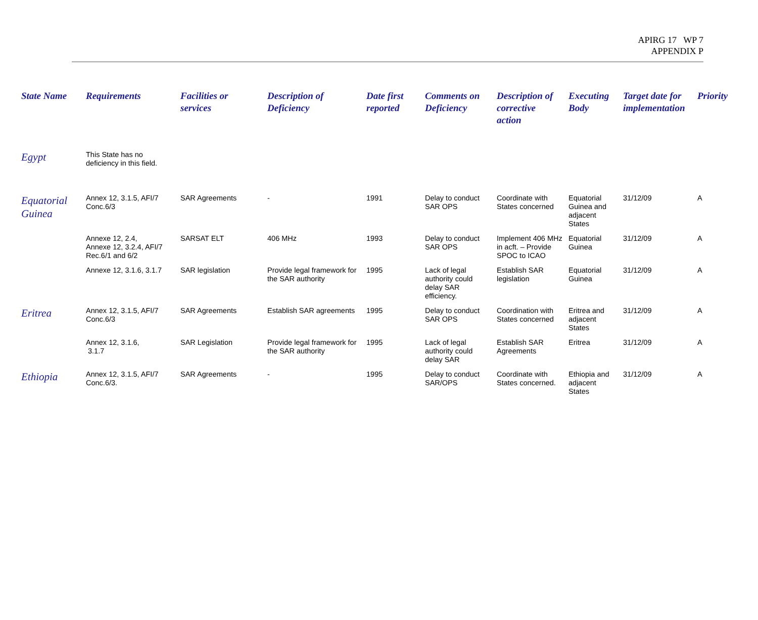APIRG 17 WP 7
APPENDIX P
| State Name | Requirements | Facilities or services | Description of Deficiency | Date first reported | Comments on Deficiency | Description of corrective action | Executing Body | Target date for implementation | Priority |
| --- | --- | --- | --- | --- | --- | --- | --- | --- | --- |
| Egypt | This State has no deficiency in this field. | | | | | | | | |
| Equatorial Guinea | Annex 12, 3.1.5, AFI/7 Conc.6/3 | SAR Agreements | - | 1991 | Delay to conduct SAR OPS | Coordinate with States concerned | Equatorial Guinea and adjacent States | 31/12/09 | A |
| | Annexe 12, 2.4, Annexe 12, 3.2.4, AFI/7 Rec.6/1 and 6/2 | SARSAT ELT | 406 MHz | 1993 | Delay to conduct SAR OPS | Implement 406 MHz in acft. – Provide SPOC to ICAO | Equatorial Guinea | 31/12/09 | A |
| | Annexe 12, 3.1.6, 3.1.7 | SAR legislation | Provide legal framework for the SAR authority | 1995 | Lack of legal authority could delay SAR efficiency. | Establish SAR legislation | Equatorial Guinea | 31/12/09 | A |
| Eritrea | Annex 12, 3.1.5, AFI/7 Conc.6/3 | SAR Agreements | Establish SAR agreements | 1995 | Delay to conduct SAR OPS | Coordination with States concerned | Eritrea and adjacent States | 31/12/09 | A |
| | Annex 12, 3.1.6, 3.1.7 | SAR Legislation | Provide legal framework for the SAR authority | 1995 | Lack of legal authority could delay SAR | Establish SAR Agreements | Eritrea | 31/12/09 | A |
| Ethiopia | Annex 12, 3.1.5, AFI/7 Conc.6/3. | SAR Agreements | - | 1995 | Delay to conduct SAR/OPS | Coordinate with States concerned. | Ethiopia and adjacent States | 31/12/09 | A |